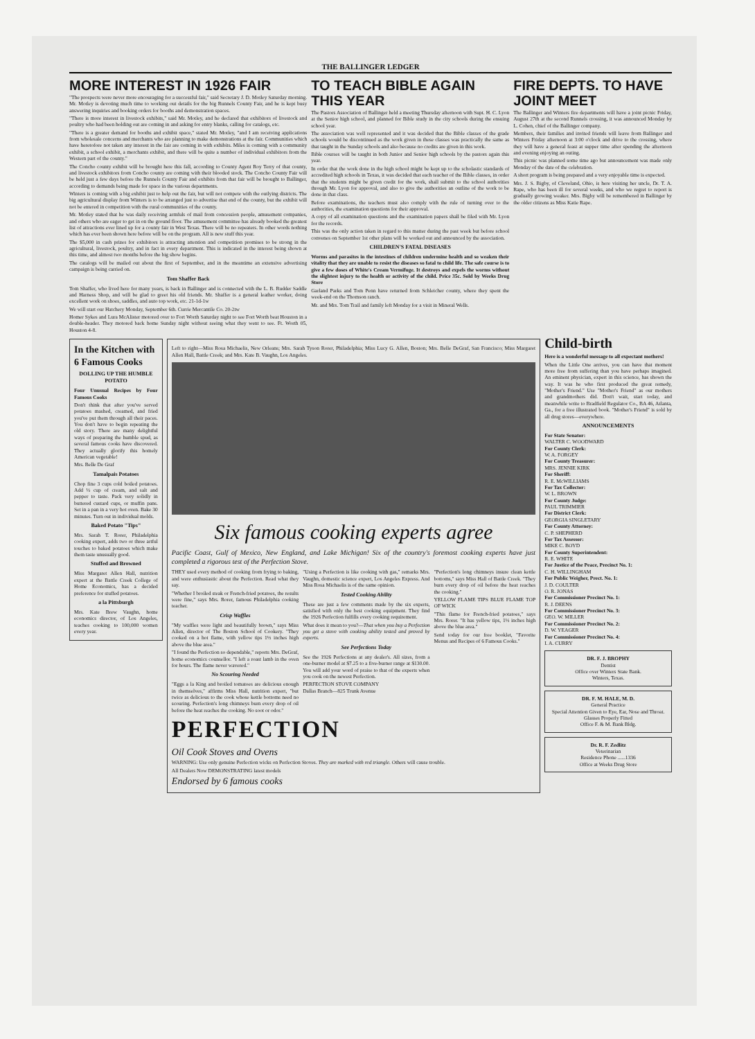THE BALLINGER LEDGER
MORE INTEREST IN 1926 FAIR
"The prospects were never more encouraging for a successful fair," said Secretary J. D. Motley Saturday morning. Mr. Motley is devoting much time to working out details for the big Runnels County Fair, and he is kept busy answering inquiries and booking orders for booths and demonstration spaces.
"There is more interest in livestock exhibits," said Mr. Motley, and he declared that exhibitors of livestock and poultry who had been holding out are coming in and asking for entry blanks, calling for catalogs, etc.
"There is a greater demand for booths and exhibit space," stated Mr. Motley, "and I am receiving applications from wholesale concerns and merchants who are planning to make demonstrations at the fair. Communities which have heretofore not taken any interest in the fair are coming in with exhibits. Miles is coming with a community exhibit, a school exhibit, a merchants exhibit, and there will be quite a number of individual exhibitors from the Western part of the county."
The Concho county exhibit will be brought here this fall, according to County Agent Roy Terry of that county, and livestock exhibitors from Concho county are coming with their blooded stock. The Concho County Fair will be held just a few days before the Runnels County Fair and exhibits from that fair will be brought to Ballinger, according to demands being made for space in the various departments.
Winters is coming with a big exhibit just to help out the fair, but will not compete with the outlying districts. The big agricultural display from Winters is to be arranged just to advertise that end of the county, but the exhibit will not be entered in competition with the rural communities of the county.
Mr. Motley stated that he was daily receiving armfuls of mail from concession people, amusement companies, and others who are eager to get in on the ground floor. The amusement committee has already booked the greatest list of attractions ever lined up for a county fair in West Texas. There will be no repeaters. In other words nothing which has ever been shown here before will be on the program. All is new stuff this year.
The $5,000 in cash prizes for exhibitors is attracting attention and competition promises to be strong in the agricultural, livestock, poultry, and in fact in every department. This is indicated in the interest being shown at this time, and almost two months before the big show begins.
The catalogs will be mailed out about the first of September, and in the meantime an extensive advertising campaign is being carried on.
Tom Shaffer Back
Tom Shaffer, who lived here for many years, is back in Ballinger and is connected with the L. B. Rudder Saddle and Harness Shop, and will be glad to greet his old friends. Mr. Shaffer is a general leather worker, doing excellent work on shoes, saddles, and auto top work, etc. 21-1d-1w
We will start our Hatchery Monday, September 6th. Currie Mercantile Co. 20-2tw
Homer Sykes and Lura McAlister motored over to Fort Worth Saturday night to see Fort Worth beat Houston in a double-header. They motored back home Sunday night without seeing what they went to see. Ft. Worth 05, Houston 4-8.
TO TEACH BIBLE AGAIN THIS YEAR
The Pastors Association of Ballinger held a meeting Thursday afternoon with Supt. H. C. Lyon at the Senior high school, and planned for Bible study in the city schools during the ensuing school year.
The association was well represented and it was decided that the Bible classes of the grade schools would be discontinued as the work given in these classes was practically the same as that taught in the Sunday schools and also because no credits are given in this work.
Bible courses will be taught in both Junior and Senior high schools by the pastors again this year.
In order that the work done in the high school might be kept up to the scholastic standards of accredited high schools in Texas, it was decided that each teacher of the Bible classes, in order that the students might be given credit for the work, shall submit to the school authorities through Mr. Lyon for approval, and also to give the authorities an outline of the work to be done in that class.
Before examinations, the teachers must also comply with the rule of turning over to the authorities, the examination questions for their approval.
A copy of all examination questions and the examination papers shall be filed with Mr. Lyon for the records.
This was the only action taken in regard to this matter during the past week but before school convenes on September 1st other plans will be worked out and announced by the association.
CHILDREN'S FATAL DISEASES
Worms and parasites in the intestines of children undermine health and so weaken their vitality that they are unable to resist the diseases so fatal to child life. The safe course is to give a few doses of White's Cream Vermifuge. It destroys and expels the worms without the slightest injury to the health or activity of the child. Price 35c. Sold by Weeks Drug Store
Garland Parks and Tom Penn have returned from Schleicher county, where they spent the week-end on the Thomson ranch.
Mr. and Mrs. Tom Trail and family left Monday for a visit in Mineral Wells.
FIRE DEPTS. TO HAVE JOINT MEET
The Ballinger and Winters fire departments will have a joint picnic Friday, August 27th at the second Runnels crossing, it was announced Monday by L. Cohen, chief of the Ballinger company.
Members, their families and invited friends will leave from Ballinger and Winters Friday afternoon at 3:00 o'clock and drive to the crossing, where they will have a general feast at supper time after spending the afternoon and evening enjoying an outing.
This picnic was planned some time ago but announcement was made only Monday of the date of the celebration.
A short program is being prepared and a very enjoyable time is expected.
Mrs. J. S. Bigby, of Cleveland, Ohio, is here visiting her uncle, Dr. T. A. Rape, who has been ill for several weeks, and who we regret to report is gradually growing weaker. Mrs. Bigby will be remembered in Ballinger by the older citizens as Miss Katie Rape.
In the Kitchen with 6 Famous Cooks
DOLLING UP THE HUMBLE POTATO
Four Unusual Recipes by Four Famous Cooks
Don't think that after you've served potatoes mashed, creamed, and fried you've put them through all their paces. You don't have to begin repeating the old story. There are many delightful ways of preparing the humble spud, as several famous cooks have discovered. They actually glorify this homely American vegetable!
Mrs. Belle De Graf
Tamalpais Potatoes
Chop fine 3 cups cold boiled potatoes. Add ½ cup of cream, and salt and pepper to taste. Pack very solidly in buttered custard cups, or muffin pans. Set in a pan in a very hot oven. Bake 30 minutes. Turn out in individual molds.
Baked Potato "Tips"
Mrs. Sarah T. Rorer, Philadelphia cooking expert, adds two or three artful touches to baked potatoes which make them taste unusually good.
Stuffed and Browned
Miss Margaret Allen Hall, nutrition expert at the Battle Creek College of Home Economics, has a decided preference for stuffed potatoes.
a la Pittsburgh
Mrs. Kate Brew Vaughn, home economics director, of Los Angeles, teaches cooking to 100,000 women every year.
Left to right—Miss Rosa Michaelis, New Orleans; Mrs. Sarah Tyson Rorer, Philadelphia; Miss Lucy G. Allen, Boston; Mrs. Belle DeGraf, San Francisco; Miss Margaret Allen Hall, Battle Creek; and Mrs. Kate B. Vaughn, Los Angeles.
Six famous cooking experts agree
Pacific Coast, Gulf of Mexico, New England, and Lake Michigan! Six of the country's foremost cooking experts have just completed a rigorous test of the Perfection Stove.
THEY used every method of cooking from frying to baking, and were enthusiastic about the Perfection. Read what they say.
"Whether I broiled steak or French-fried potatoes, the results were fine," says Mrs. Rorer, famous Philadelphia cooking teacher.
Crisp Waffles
"My waffles were light and beautifully brown," says Miss Allen, director of The Boston School of Cookery. "They cooked on a hot flame, with yellow tips 1½ inches high above the blue area."
"I found the Perfection so dependable," reports Mrs. DeGraf, home economics counsellor. "I left a roast lamb in the oven for hours. The flame never wavered."
No Scouring Needed
"Eggs a la King and broiled tomatoes are delicious enough in themselves," affirms Miss Hall, nutrition expert, "but twice as delicious to the cook whose kettle bottoms need no scouring. Perfection's long chimneys burn every drop of oil before the heat reaches the cooking. No soot or odor."
"Using a Perfection is like cooking with gas," remarks Mrs. Vaughn, domestic science expert, Los Angeles Express. And Miss Rosa Michaelis is of the same opinion.
Tested Cooking Ability
These are just a few comments made by the six experts, satisfied with only the best cooking equipment. They find the 1926 Perfection fulfills every cooking requirement.
What does it mean to you?—That when you buy a Perfection you get a stove with cooking ability tested and proved by experts.
See Perfections Today
See the 1926 Perfections at any dealer's. All sizes, from a one-burner model at $7.25 to a five-burner range at $130.00. You will add your word of praise to that of the experts when you cook on the newest Perfection.
PERFECTION STOVE COMPANY
Dallas Branch—825 Trunk Avenue
"Perfection's long chimneys insure clean kettle bottoms," says Miss Hall of Battle Creek. "They burn every drop of oil before the heat reaches the cooking."
YELLOW FLAME TIPS BLUE FLAME TOP OF WICK
"This flame for French-fried potatoes," says Mrs. Rorer. "It has yellow tips, 1½ inches high above the blue area."
Send today for our free booklet, "Favorite Menus and Recipes of 6 Famous Cooks."
PERFECTION
Oil Cook Stoves and Ovens
WARNING: Use only genuine Perfection wicks on Perfection Stoves. They are marked with red triangle. Others will cause trouble.
All Dealers Now DEMONSTRATING latest models
Endorsed by 6 famous cooks
Child-birth
Here is a wonderful message to all expectant mothers!
When the Little One arrives, you can have that moment more free from suffering than you have perhaps imagined. An eminent physician, expert in this science, has shown the way. It was he who first produced the great remedy, "Mother's Friend." Use "Mother's Friend" as our mothers and grandmothers did. Don't wait, start today, and meanwhile write to Bradfield Regulator Co., BA 46, Atlanta, Ga., for a free illustrated book. "Mother's Friend" is sold by all drug stores—everywhere.
ANNOUNCEMENTS
For State Senator:
WALTER C. WOODWARD
For County Clerk:
W. A. FORGEY
For County Treasurer:
MRS. JENNIE KIRK
For Sheriff:
R. E. McWILLIAMS
For Tax Collector:
W. L. BROWN
For County Judge:
PAUL TRIMMIER
For District Clerk:
GEORGIA SINGLETARY
For County Attorney:
C. P. SHEPHERD
For Tax Assessor:
MIKE C. BOYD
For County Superintendent:
R. E. WHITE
For Justice of the Peace, Precinct No. 1:
C. H. WILLINGHAM
For Public Weigher, Prect. No. 1:
J. D. COULTER
O. R. JONAS
For Commissioner Precinct No. 1:
R. J. DEENS
For Commissioner Precinct No. 3:
GEO. W. MILLER
For Commissioner Precinct No. 2:
D. W. YEAGER
For Commissioner Precinct No. 4:
I. A. CURRY
DR. F. J. BROPHY
Dentist
Office over Winters State Bank.
Winters, Texas.
DR. F. M. HALE, M. D.
General Practice
Special Attention Given to Eye, Ear, Nose and Throat. Glasses Properly Fitted
Office F. & M. Bank Bldg.
Dr. R. F. Zedlitz
Veterinarian
Residence Phone ......1336
Office at Weeks Drug Store